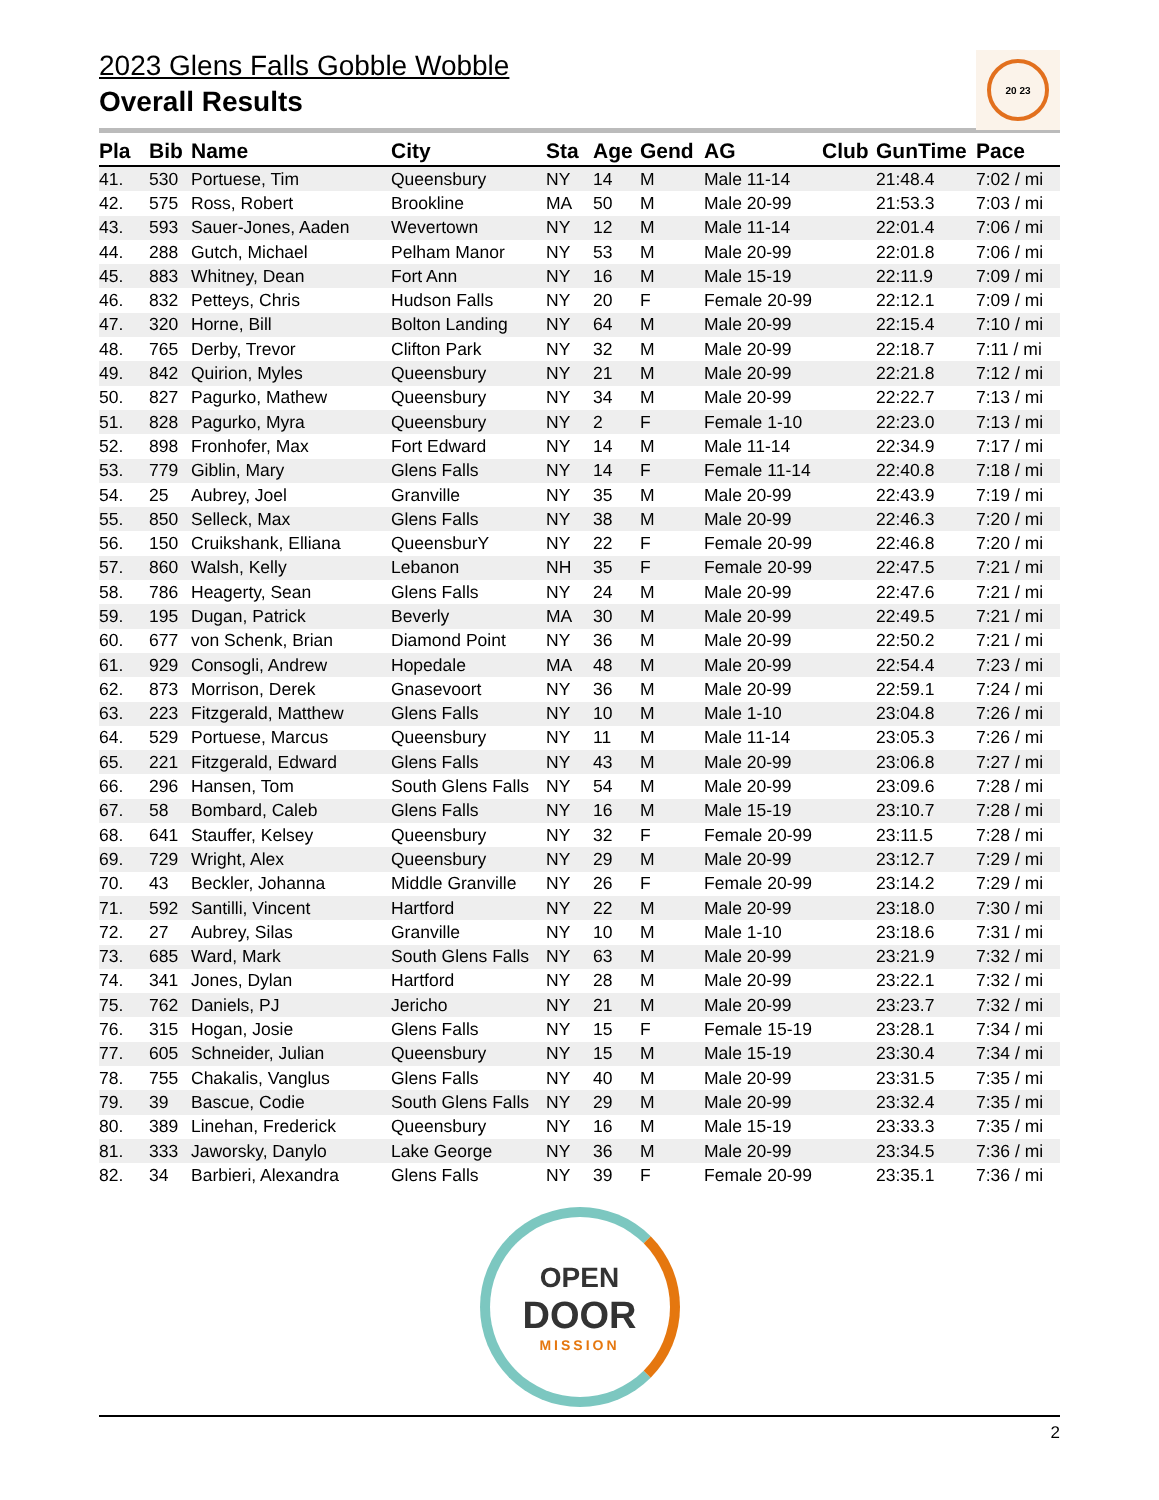2023 Glens Falls Gobble Wobble
Overall Results
20 23
| Pla | Bib | Name | City | Sta | Age | Gend | AG | Club | GunTime | Pace |
| --- | --- | --- | --- | --- | --- | --- | --- | --- | --- | --- |
| 41. | 530 | Portuese, Tim | Queensbury | NY | 14 | M | Male 11-14 | | 21:48.4 | 7:02 / mi |
| 42. | 575 | Ross, Robert | Brookline | MA | 50 | M | Male 20-99 | | 21:53.3 | 7:03 / mi |
| 43. | 593 | Sauer-Jones, Aaden | Wevertown | NY | 12 | M | Male 11-14 | | 22:01.4 | 7:06 / mi |
| 44. | 288 | Gutch, Michael | Pelham Manor | NY | 53 | M | Male 20-99 | | 22:01.8 | 7:06 / mi |
| 45. | 883 | Whitney, Dean | Fort Ann | NY | 16 | M | Male 15-19 | | 22:11.9 | 7:09 / mi |
| 46. | 832 | Petteys, Chris | Hudson Falls | NY | 20 | F | Female 20-99 | | 22:12.1 | 7:09 / mi |
| 47. | 320 | Horne, Bill | Bolton Landing | NY | 64 | M | Male 20-99 | | 22:15.4 | 7:10 / mi |
| 48. | 765 | Derby, Trevor | Clifton Park | NY | 32 | M | Male 20-99 | | 22:18.7 | 7:11 / mi |
| 49. | 842 | Quirion, Myles | Queensbury | NY | 21 | M | Male 20-99 | | 22:21.8 | 7:12 / mi |
| 50. | 827 | Pagurko, Mathew | Queensbury | NY | 34 | M | Male 20-99 | | 22:22.7 | 7:13 / mi |
| 51. | 828 | Pagurko, Myra | Queensbury | NY | 2 | F | Female 1-10 | | 22:23.0 | 7:13 / mi |
| 52. | 898 | Fronhofer, Max | Fort Edward | NY | 14 | M | Male 11-14 | | 22:34.9 | 7:17 / mi |
| 53. | 779 | Giblin, Mary | Glens Falls | NY | 14 | F | Female 11-14 | | 22:40.8 | 7:18 / mi |
| 54. | 25 | Aubrey, Joel | Granville | NY | 35 | M | Male 20-99 | | 22:43.9 | 7:19 / mi |
| 55. | 850 | Selleck, Max | Glens Falls | NY | 38 | M | Male 20-99 | | 22:46.3 | 7:20 / mi |
| 56. | 150 | Cruikshank, Elliana | QueensburY | NY | 22 | F | Female 20-99 | | 22:46.8 | 7:20 / mi |
| 57. | 860 | Walsh, Kelly | Lebanon | NH | 35 | F | Female 20-99 | | 22:47.5 | 7:21 / mi |
| 58. | 786 | Heagerty, Sean | Glens Falls | NY | 24 | M | Male 20-99 | | 22:47.6 | 7:21 / mi |
| 59. | 195 | Dugan, Patrick | Beverly | MA | 30 | M | Male 20-99 | | 22:49.5 | 7:21 / mi |
| 60. | 677 | von Schenk, Brian | Diamond Point | NY | 36 | M | Male 20-99 | | 22:50.2 | 7:21 / mi |
| 61. | 929 | Consogli, Andrew | Hopedale | MA | 48 | M | Male 20-99 | | 22:54.4 | 7:23 / mi |
| 62. | 873 | Morrison, Derek | Gnasevoort | NY | 36 | M | Male 20-99 | | 22:59.1 | 7:24 / mi |
| 63. | 223 | Fitzgerald, Matthew | Glens Falls | NY | 10 | M | Male 1-10 | | 23:04.8 | 7:26 / mi |
| 64. | 529 | Portuese, Marcus | Queensbury | NY | 11 | M | Male 11-14 | | 23:05.3 | 7:26 / mi |
| 65. | 221 | Fitzgerald, Edward | Glens Falls | NY | 43 | M | Male 20-99 | | 23:06.8 | 7:27 / mi |
| 66. | 296 | Hansen, Tom | South Glens Falls | NY | 54 | M | Male 20-99 | | 23:09.6 | 7:28 / mi |
| 67. | 58 | Bombard, Caleb | Glens Falls | NY | 16 | M | Male 15-19 | | 23:10.7 | 7:28 / mi |
| 68. | 641 | Stauffer, Kelsey | Queensbury | NY | 32 | F | Female 20-99 | | 23:11.5 | 7:28 / mi |
| 69. | 729 | Wright, Alex | Queensbury | NY | 29 | M | Male 20-99 | | 23:12.7 | 7:29 / mi |
| 70. | 43 | Beckler, Johanna | Middle Granville | NY | 26 | F | Female 20-99 | | 23:14.2 | 7:29 / mi |
| 71. | 592 | Santilli, Vincent | Hartford | NY | 22 | M | Male 20-99 | | 23:18.0 | 7:30 / mi |
| 72. | 27 | Aubrey, Silas | Granville | NY | 10 | M | Male 1-10 | | 23:18.6 | 7:31 / mi |
| 73. | 685 | Ward, Mark | South Glens Falls | NY | 63 | M | Male 20-99 | | 23:21.9 | 7:32 / mi |
| 74. | 341 | Jones, Dylan | Hartford | NY | 28 | M | Male 20-99 | | 23:22.1 | 7:32 / mi |
| 75. | 762 | Daniels, PJ | Jericho | NY | 21 | M | Male 20-99 | | 23:23.7 | 7:32 / mi |
| 76. | 315 | Hogan, Josie | Glens Falls | NY | 15 | F | Female 15-19 | | 23:28.1 | 7:34 / mi |
| 77. | 605 | Schneider, Julian | Queensbury | NY | 15 | M | Male 15-19 | | 23:30.4 | 7:34 / mi |
| 78. | 755 | Chakalis, Vanglus | Glens Falls | NY | 40 | M | Male 20-99 | | 23:31.5 | 7:35 / mi |
| 79. | 39 | Bascue, Codie | South Glens Falls | NY | 29 | M | Male 20-99 | | 23:32.4 | 7:35 / mi |
| 80. | 389 | Linehan, Frederick | Queensbury | NY | 16 | M | Male 15-19 | | 23:33.3 | 7:35 / mi |
| 81. | 333 | Jaworsky, Danylo | Lake George | NY | 36 | M | Male 20-99 | | 23:34.5 | 7:36 / mi |
| 82. | 34 | Barbieri, Alexandra | Glens Falls | NY | 39 | F | Female 20-99 | | 23:35.1 | 7:36 / mi |
OPEN
DOOR
MISSION
2